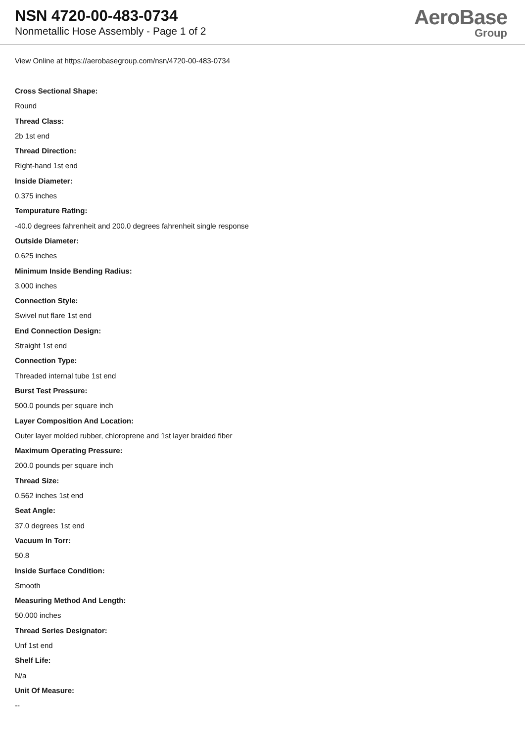NSN 4720-00-483-0734
Nonmetallic Hose Assembly - Page 1 of 2
AeroBase
Group
View Online at https://aerobasegroup.com/nsn/4720-00-483-0734
Cross Sectional Shape:
Round
Thread Class:
2b 1st end
Thread Direction:
Right-hand 1st end
Inside Diameter:
0.375 inches
Tempurature Rating:
-40.0 degrees fahrenheit and 200.0 degrees fahrenheit single response
Outside Diameter:
0.625 inches
Minimum Inside Bending Radius:
3.000 inches
Connection Style:
Swivel nut flare 1st end
End Connection Design:
Straight 1st end
Connection Type:
Threaded internal tube 1st end
Burst Test Pressure:
500.0 pounds per square inch
Layer Composition And Location:
Outer layer molded rubber, chloroprene and 1st layer braided fiber
Maximum Operating Pressure:
200.0 pounds per square inch
Thread Size:
0.562 inches 1st end
Seat Angle:
37.0 degrees 1st end
Vacuum In Torr:
50.8
Inside Surface Condition:
Smooth
Measuring Method And Length:
50.000 inches
Thread Series Designator:
Unf 1st end
Shelf Life:
N/a
Unit Of Measure:
--